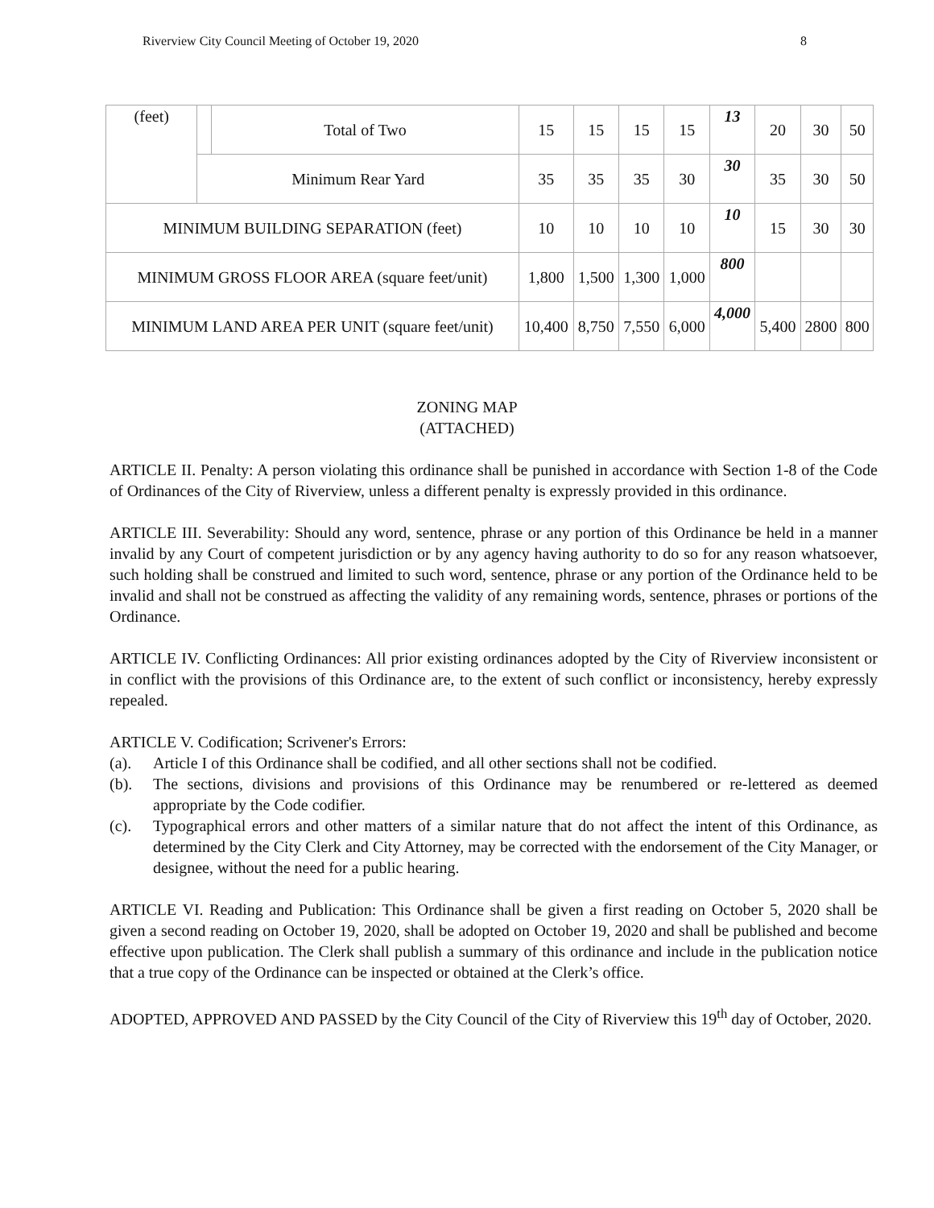Riverview City Council Meeting of October 19, 2020 8
| (feet) | | Total of Two | 15 | 15 | 15 | 15 | 13 | 20 | 30 | 50 |
| | Minimum Rear Yard | | 35 | 35 | 35 | 30 | 30 | 35 | 30 | 50 |
| MINIMUM BUILDING SEPARATION (feet) | | | 10 | 10 | 10 | 10 | 10 | 15 | 30 | 30 |
| MINIMUM GROSS FLOOR AREA (square feet/unit) | | | 1,800 | 1,500 | 1,300 | 1,000 | 800 | | | |
| MINIMUM LAND AREA PER UNIT (square feet/unit) | | | 10,400 | 8,750 | 7,550 | 6,000 | 4,000 | 5,400 | 2800 | 800 |
ZONING MAP
(ATTACHED)
ARTICLE II. Penalty: A person violating this ordinance shall be punished in accordance with Section 1-8 of the Code of Ordinances of the City of Riverview, unless a different penalty is expressly provided in this ordinance.
ARTICLE III. Severability: Should any word, sentence, phrase or any portion of this Ordinance be held in a manner invalid by any Court of competent jurisdiction or by any agency having authority to do so for any reason whatsoever, such holding shall be construed and limited to such word, sentence, phrase or any portion of the Ordinance held to be invalid and shall not be construed as affecting the validity of any remaining words, sentence, phrases or portions of the Ordinance.
ARTICLE IV. Conflicting Ordinances: All prior existing ordinances adopted by the City of Riverview inconsistent or in conflict with the provisions of this Ordinance are, to the extent of such conflict or inconsistency, hereby expressly repealed.
ARTICLE V. Codification; Scrivener's Errors:
(a). Article I of this Ordinance shall be codified, and all other sections shall not be codified.
(b). The sections, divisions and provisions of this Ordinance may be renumbered or re-lettered as deemed appropriate by the Code codifier.
(c). Typographical errors and other matters of a similar nature that do not affect the intent of this Ordinance, as determined by the City Clerk and City Attorney, may be corrected with the endorsement of the City Manager, or designee, without the need for a public hearing.
ARTICLE VI. Reading and Publication: This Ordinance shall be given a first reading on October 5, 2020 shall be given a second reading on October 19, 2020, shall be adopted on October 19, 2020 and shall be published and become effective upon publication. The Clerk shall publish a summary of this ordinance and include in the publication notice that a true copy of the Ordinance can be inspected or obtained at the Clerk’s office.
ADOPTED, APPROVED AND PASSED by the City Council of the City of Riverview this 19<sup>th</sup> day of October, 2020.